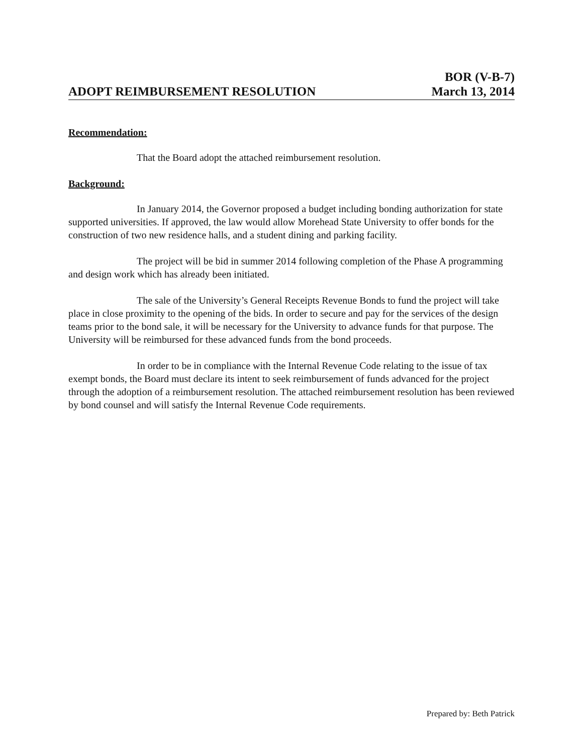ADOPT REIMBURSEMENT RESOLUTION
BOR (V-B-7)
March 13, 2014
Recommendation:
That the Board adopt the attached reimbursement resolution.
Background:
In January 2014, the Governor proposed a budget including bonding authorization for state supported universities. If approved, the law would allow Morehead State University to offer bonds for the construction of two new residence halls, and a student dining and parking facility.
The project will be bid in summer 2014 following completion of the Phase A programming and design work which has already been initiated.
The sale of the University’s General Receipts Revenue Bonds to fund the project will take place in close proximity to the opening of the bids. In order to secure and pay for the services of the design teams prior to the bond sale, it will be necessary for the University to advance funds for that purpose. The University will be reimbursed for these advanced funds from the bond proceeds.
In order to be in compliance with the Internal Revenue Code relating to the issue of tax exempt bonds, the Board must declare its intent to seek reimbursement of funds advanced for the project through the adoption of a reimbursement resolution. The attached reimbursement resolution has been reviewed by bond counsel and will satisfy the Internal Revenue Code requirements.
Prepared by: Beth Patrick